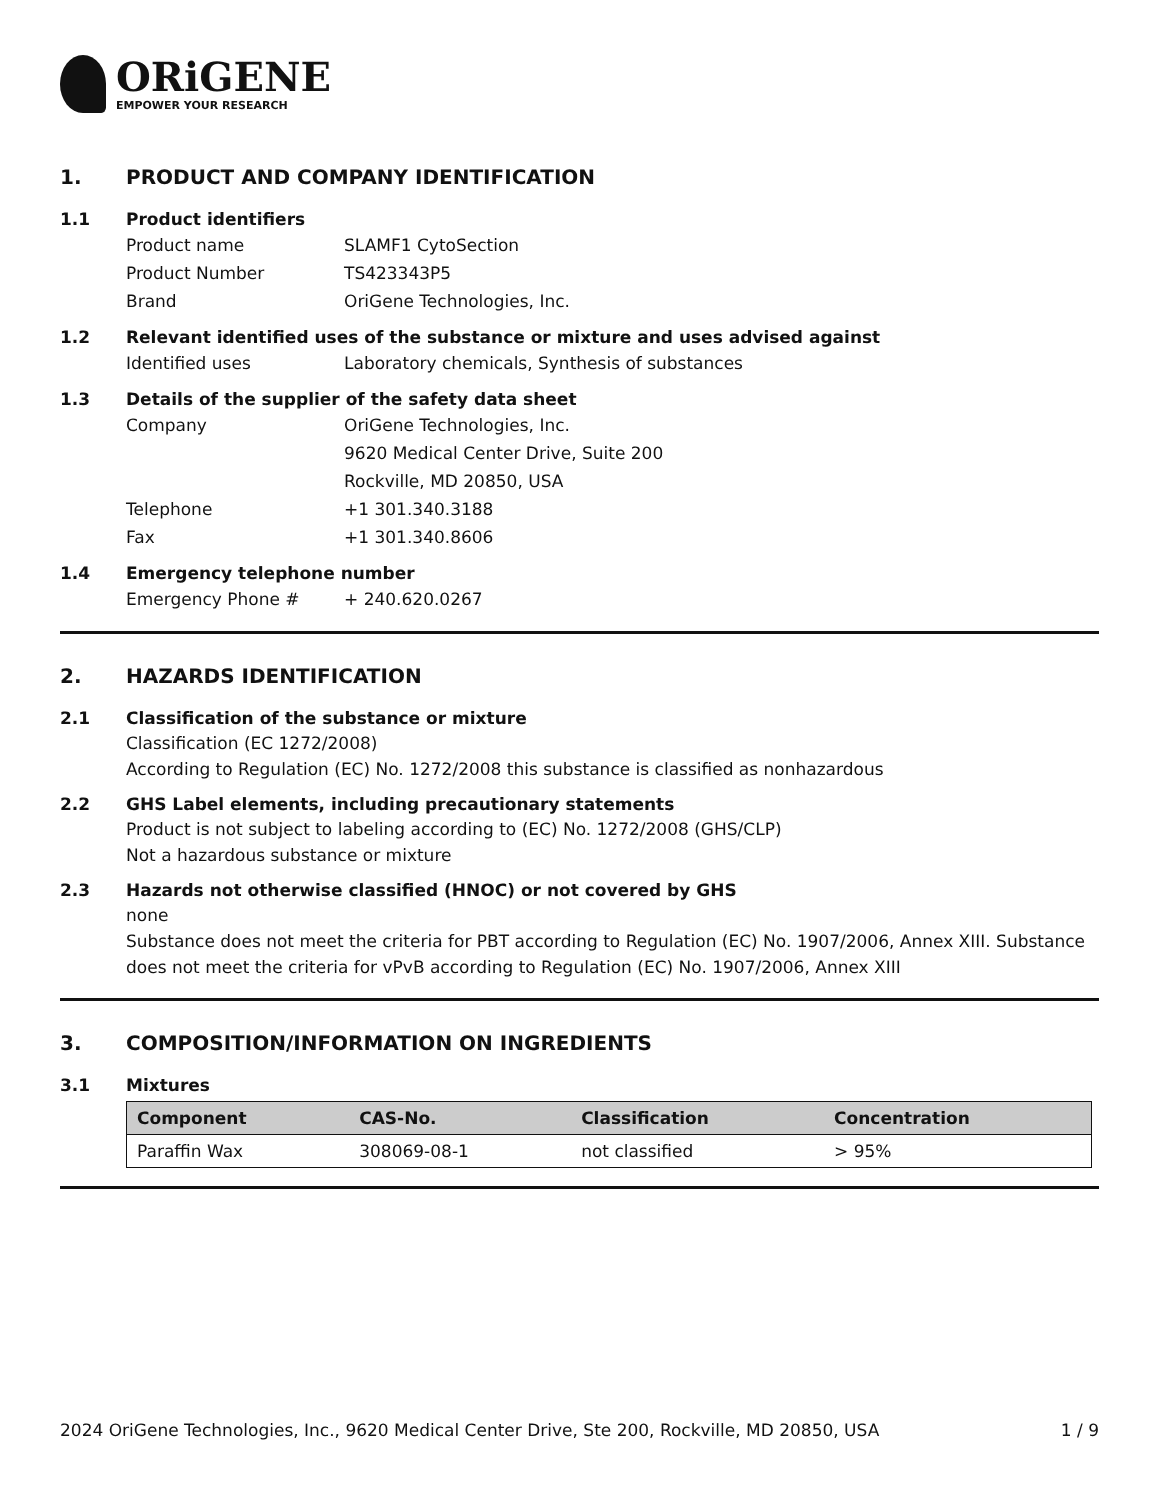ORiGENE
EMPOWER YOUR RESEARCH
1. PRODUCT AND COMPANY IDENTIFICATION
1.1 Product identifiers
Product name SLAMF1 CytoSection
Product Number TS423343P5
Brand OriGene Technologies, Inc.
1.2 Relevant identified uses of the substance or mixture and uses advised against
Identified uses Laboratory chemicals, Synthesis of substances
1.3 Details of the supplier of the safety data sheet
Company OriGene Technologies, Inc.
9620 Medical Center Drive, Suite 200
Rockville, MD 20850, USA
Telephone +1 301.340.3188
Fax +1 301.340.8606
1.4 Emergency telephone number
Emergency Phone # + 240.620.0267
2. HAZARDS IDENTIFICATION
2.1 Classification of the substance or mixture
Classification (EC 1272/2008)
According to Regulation (EC) No. 1272/2008 this substance is classified as nonhazardous
2.2 GHS Label elements, including precautionary statements
Product is not subject to labeling according to (EC) No. 1272/2008 (GHS/CLP)
Not a hazardous substance or mixture
2.3 Hazards not otherwise classified (HNOC) or not covered by GHS
none
Substance does not meet the criteria for PBT according to Regulation (EC) No. 1907/2006, Annex XIII. Substance does not meet the criteria for vPvB according to Regulation (EC) No. 1907/2006, Annex XIII
3. COMPOSITION/INFORMATION ON INGREDIENTS
3.1 Mixtures
| Component | CAS-No. | Classification | Concentration |
| --- | --- | --- | --- |
| Paraffin Wax | 308069-08-1 | not classified | > 95% |
2024 OriGene Technologies, Inc., 9620 Medical Center Drive, Ste 200, Rockville, MD 20850, USA 1 / 9